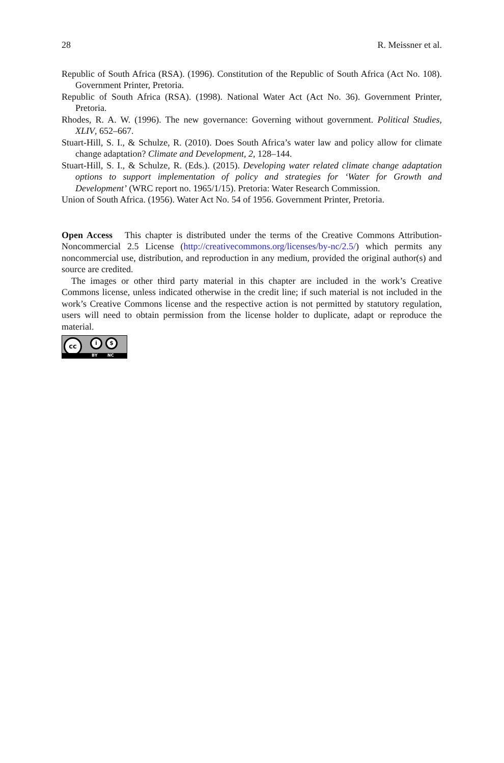28 R. Meissner et al.
Republic of South Africa (RSA). (1996). Constitution of the Republic of South Africa (Act No. 108). Government Printer, Pretoria.
Republic of South Africa (RSA). (1998). National Water Act (Act No. 36). Government Printer, Pretoria.
Rhodes, R. A. W. (1996). The new governance: Governing without government. Political Studies, XLIV, 652–667.
Stuart-Hill, S. I., & Schulze, R. (2010). Does South Africa’s water law and policy allow for climate change adaptation? Climate and Development, 2, 128–144.
Stuart-Hill, S. I., & Schulze, R. (Eds.). (2015). Developing water related climate change adaptation options to support implementation of policy and strategies for ‘Water for Growth and Development’ (WRC report no. 1965/1/15). Pretoria: Water Research Commission.
Union of South Africa. (1956). Water Act No. 54 of 1956. Government Printer, Pretoria.
Open Access This chapter is distributed under the terms of the Creative Commons Attribution-Noncommercial 2.5 License (http://creativecommons.org/licenses/by-nc/2.5/) which permits any noncommercial use, distribution, and reproduction in any medium, provided the original author(s) and source are credited.
The images or other third party material in this chapter are included in the work’s Creative Commons license, unless indicated otherwise in the credit line; if such material is not included in the work’s Creative Commons license and the respective action is not permitted by statutory regulation, users will need to obtain permission from the license holder to duplicate, adapt or reproduce the material.
cc i $
BY NC